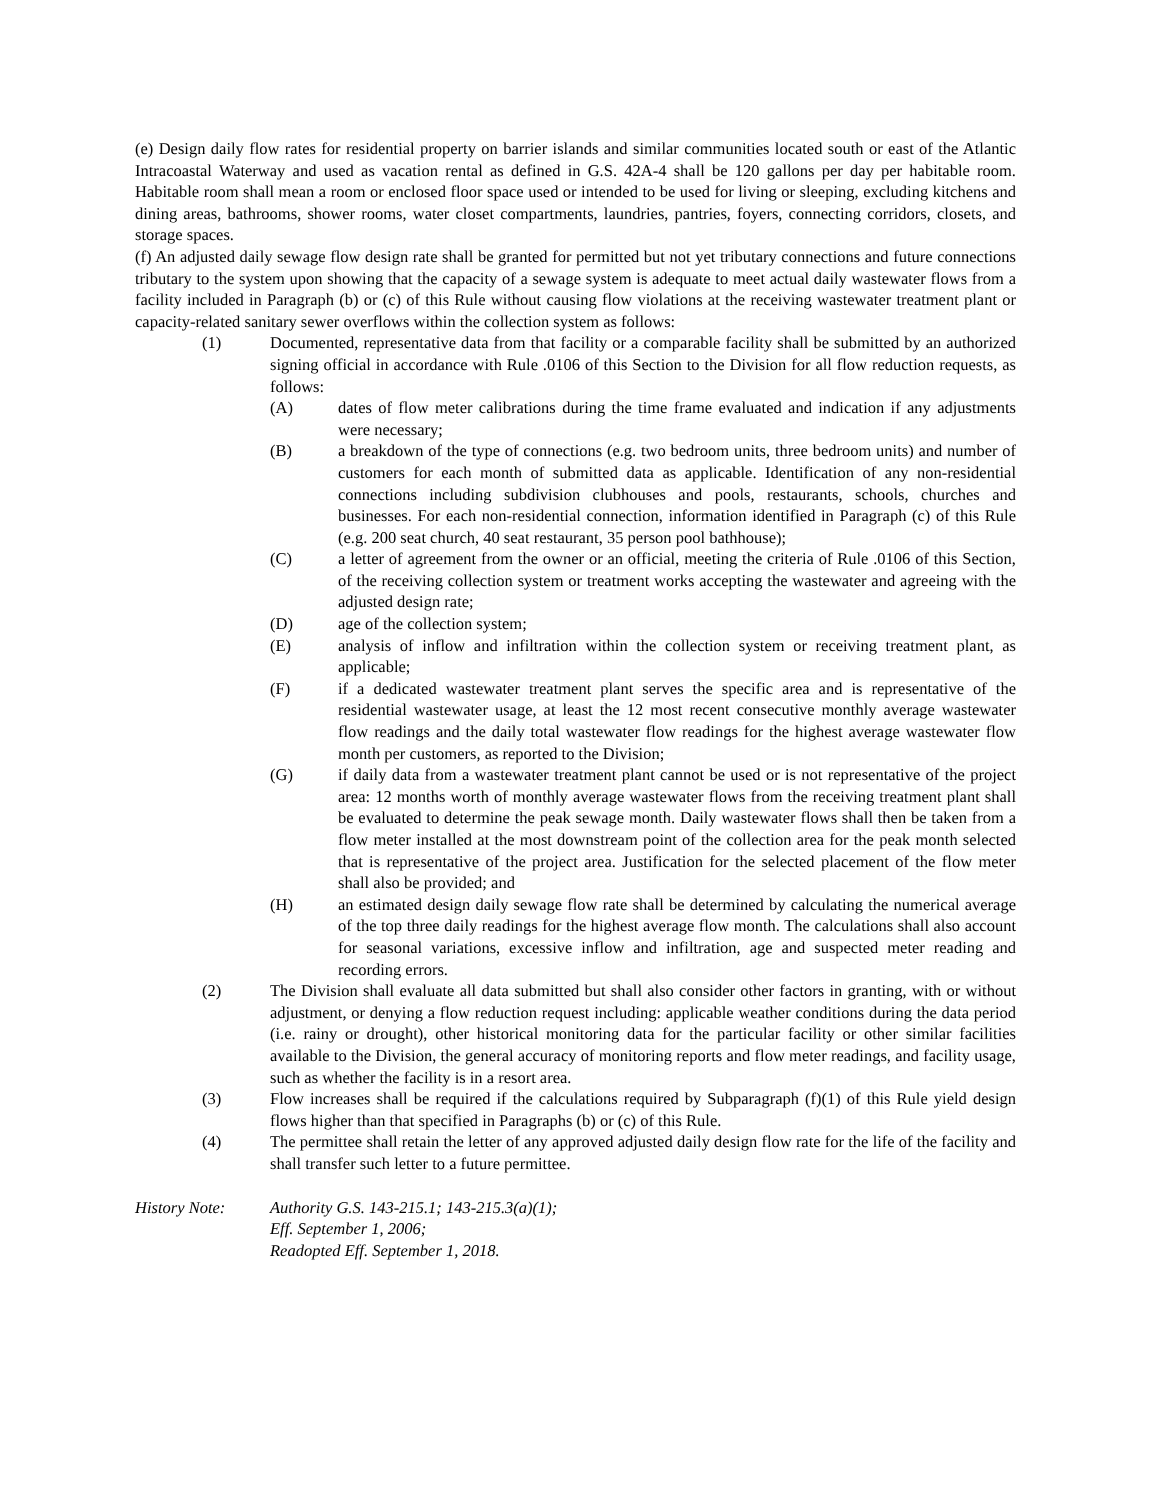(e) Design daily flow rates for residential property on barrier islands and similar communities located south or east of the Atlantic Intracoastal Waterway and used as vacation rental as defined in G.S. 42A-4 shall be 120 gallons per day per habitable room. Habitable room shall mean a room or enclosed floor space used or intended to be used for living or sleeping, excluding kitchens and dining areas, bathrooms, shower rooms, water closet compartments, laundries, pantries, foyers, connecting corridors, closets, and storage spaces.
(f) An adjusted daily sewage flow design rate shall be granted for permitted but not yet tributary connections and future connections tributary to the system upon showing that the capacity of a sewage system is adequate to meet actual daily wastewater flows from a facility included in Paragraph (b) or (c) of this Rule without causing flow violations at the receiving wastewater treatment plant or capacity-related sanitary sewer overflows within the collection system as follows:
(1) Documented, representative data from that facility or a comparable facility shall be submitted by an authorized signing official in accordance with Rule .0106 of this Section to the Division for all flow reduction requests, as follows:
(A) dates of flow meter calibrations during the time frame evaluated and indication if any adjustments were necessary;
(B) a breakdown of the type of connections (e.g. two bedroom units, three bedroom units) and number of customers for each month of submitted data as applicable. Identification of any non-residential connections including subdivision clubhouses and pools, restaurants, schools, churches and businesses. For each non-residential connection, information identified in Paragraph (c) of this Rule (e.g. 200 seat church, 40 seat restaurant, 35 person pool bathhouse);
(C) a letter of agreement from the owner or an official, meeting the criteria of Rule .0106 of this Section, of the receiving collection system or treatment works accepting the wastewater and agreeing with the adjusted design rate;
(D) age of the collection system;
(E) analysis of inflow and infiltration within the collection system or receiving treatment plant, as applicable;
(F) if a dedicated wastewater treatment plant serves the specific area and is representative of the residential wastewater usage, at least the 12 most recent consecutive monthly average wastewater flow readings and the daily total wastewater flow readings for the highest average wastewater flow month per customers, as reported to the Division;
(G) if daily data from a wastewater treatment plant cannot be used or is not representative of the project area: 12 months worth of monthly average wastewater flows from the receiving treatment plant shall be evaluated to determine the peak sewage month. Daily wastewater flows shall then be taken from a flow meter installed at the most downstream point of the collection area for the peak month selected that is representative of the project area. Justification for the selected placement of the flow meter shall also be provided; and
(H) an estimated design daily sewage flow rate shall be determined by calculating the numerical average of the top three daily readings for the highest average flow month. The calculations shall also account for seasonal variations, excessive inflow and infiltration, age and suspected meter reading and recording errors.
(2) The Division shall evaluate all data submitted but shall also consider other factors in granting, with or without adjustment, or denying a flow reduction request including: applicable weather conditions during the data period (i.e. rainy or drought), other historical monitoring data for the particular facility or other similar facilities available to the Division, the general accuracy of monitoring reports and flow meter readings, and facility usage, such as whether the facility is in a resort area.
(3) Flow increases shall be required if the calculations required by Subparagraph (f)(1) of this Rule yield design flows higher than that specified in Paragraphs (b) or (c) of this Rule.
(4) The permittee shall retain the letter of any approved adjusted daily design flow rate for the life of the facility and shall transfer such letter to a future permittee.
History Note: Authority G.S. 143-215.1; 143-215.3(a)(1);
Eff. September 1, 2006;
Readopted Eff. September 1, 2018.